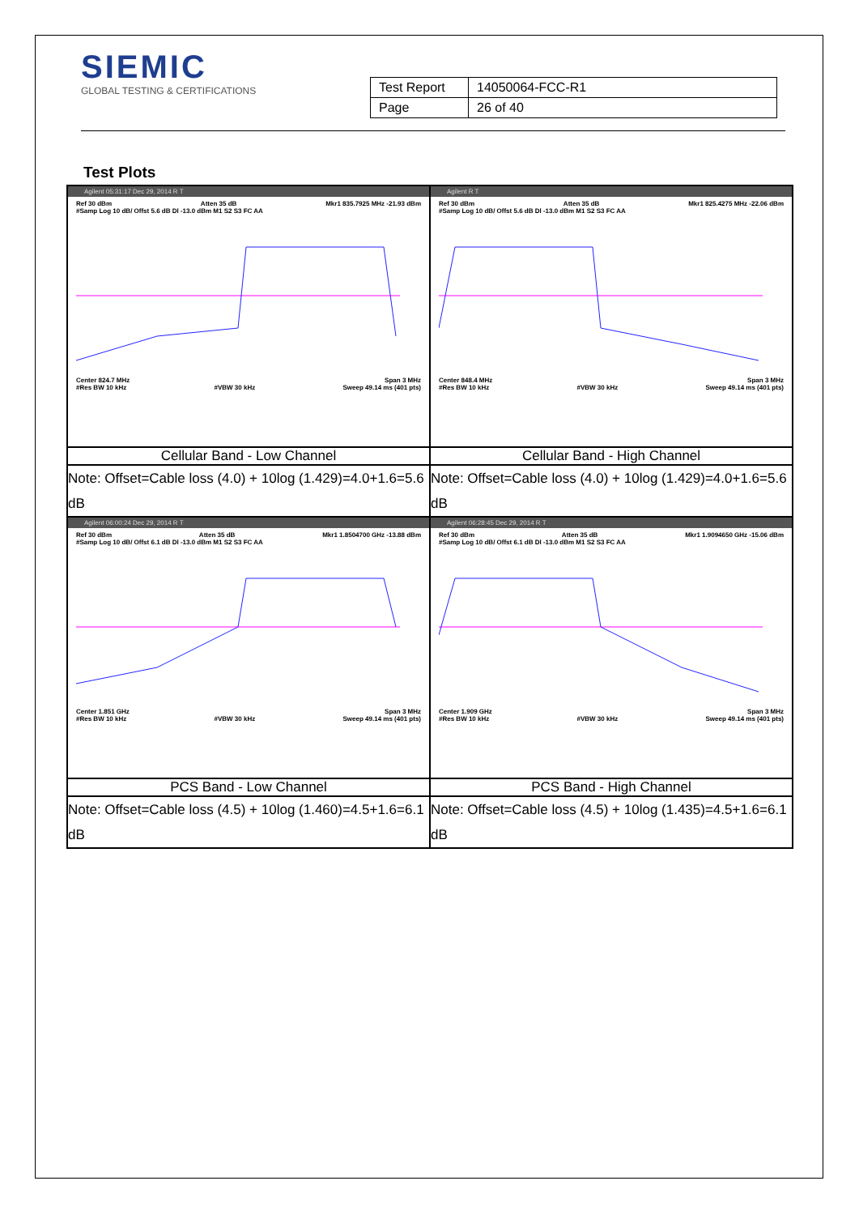SIEMIC
GLOBAL TESTING & CERTIFICATIONS
| Test Report | 14050064-FCC-R1 |
| Page | 26 of 40 |
Test Plots
| Agilent 05:31:17 Dec 29, 2014 R T Ref 30 dBm Atten 35 dB Mkr1 835.7925 MHz -21.93 dBm #Samp Log 10 dB/ Offst 5.6 dB Dl -13.0 dBm M1 S2 S3 FC AA Center 824.7 MHz Span 3 MHz #Res BW 10 kHz #VBW 30 kHz Sweep 49.14 ms (401 pts) | Agilent R T Ref 30 dBm Atten 35 dB Mkr1 825.4275 MHz -22.06 dBm #Samp Log 10 dB/ Offst 5.6 dB Dl -13.0 dBm M1 S2 S3 FC AA Center 848.4 MHz Span 3 MHz #Res BW 10 kHz #VBW 30 kHz Sweep 49.14 ms (401 pts) |
| Cellular Band - Low Channel | Cellular Band - High Channel |
| Note: Offset=Cable loss (4.0) + 10log (1.429)=4.0+1.6=5.6 dB | Note: Offset=Cable loss (4.0) + 10log (1.429)=4.0+1.6=5.6 dB |
| Agilent 06:00:24 Dec 29, 2014 R T Ref 30 dBm Atten 35 dB Mkr1 1.8504700 GHz -13.88 dBm #Samp Log 10 dB/ Offst 6.1 dB Dl -13.0 dBm M1 S2 S3 FC AA Center 1.851 GHz Span 3 MHz #Res BW 10 kHz #VBW 30 kHz Sweep 49.14 ms (401 pts) | Agilent 06:28:45 Dec 29, 2014 R T Ref 30 dBm Atten 35 dB Mkr1 1.9094650 GHz -15.06 dBm #Samp Log 10 dB/ Offst 6.1 dB Dl -13.0 dBm M1 S2 S3 FC AA Center 1.909 GHz Span 3 MHz #Res BW 10 kHz #VBW 30 kHz Sweep 49.14 ms (401 pts) |
| PCS Band - Low Channel | PCS Band - High Channel |
| Note: Offset=Cable loss (4.5) + 10log (1.460)=4.5+1.6=6.1 dB | Note: Offset=Cable loss (4.5) + 10log (1.435)=4.5+1.6=6.1 dB |